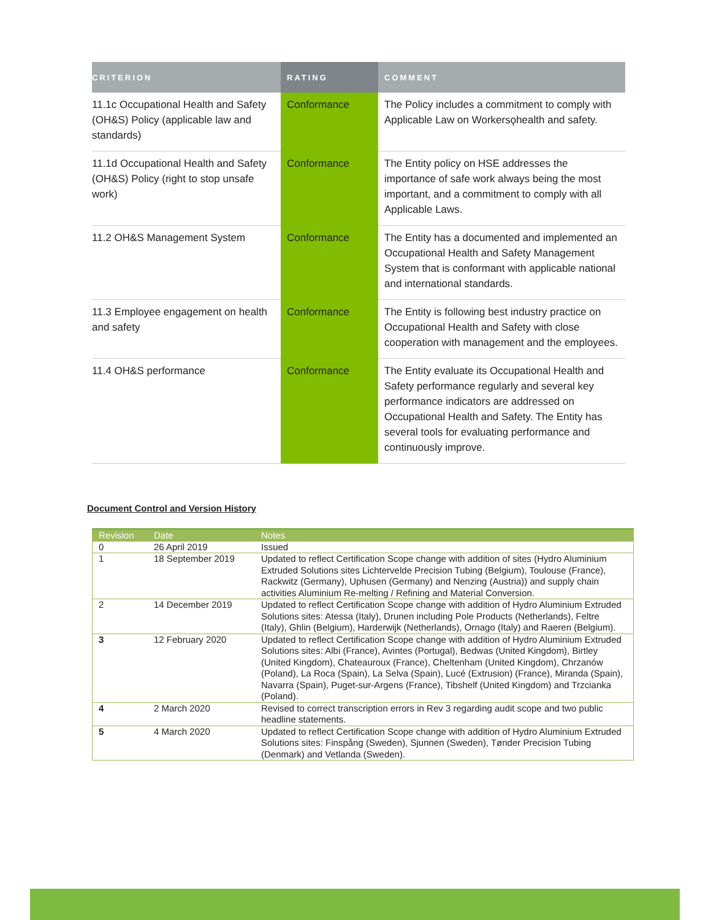| CRITERION | RATING | COMMENT |
| --- | --- | --- |
| 11.1c Occupational Health and Safety (OH&S) Policy (applicable law and standards) | Conformance | The Policy includes a commitment to comply with Applicable Law on Workersǫhealth and safety. |
| 11.1d Occupational Health and Safety (OH&S) Policy (right to stop unsafe work) | Conformance | The Entity policy on HSE addresses the importance of safe work always being the most important, and a commitment to comply with all Applicable Laws. |
| 11.2 OH&S Management System | Conformance | The Entity has a documented and implemented an Occupational Health and Safety Management System that is conformant with applicable national and international standards. |
| 11.3 Employee engagement on health and safety | Conformance | The Entity is following best industry practice on Occupational Health and Safety with close cooperation with management and the employees. |
| 11.4 OH&S performance | Conformance | The Entity evaluate its Occupational Health and Safety performance regularly and several key performance indicators are addressed on Occupational Health and Safety. The Entity has several tools for evaluating performance and continuously improve. |
Document Control and Version History
| Revision | Date | Notes |
| --- | --- | --- |
| 0 | 26 April 2019 | Issued |
| 1 | 18 September 2019 | Updated to reflect Certification Scope change with addition of sites (Hydro Aluminium Extruded Solutions sites Lichtervelde Precision Tubing (Belgium), Toulouse (France), Rackwitz (Germany), Uphusen (Germany) and Nenzing (Austria)) and supply chain activities Aluminium Re-melting / Refining and Material Conversion. |
| 2 | 14 December 2019 | Updated to reflect Certification Scope change with addition of Hydro Aluminium Extruded Solutions sites: Atessa (Italy), Drunen including Pole Products (Netherlands), Feltre (Italy), Ghlin (Belgium), Harderwijk (Netherlands), Ornago (Italy) and Raeren (Belgium). |
| 3 | 12 February 2020 | Updated to reflect Certification Scope change with addition of Hydro Aluminium Extruded Solutions sites: Albi (France), Avintes (Portugal), Bedwas (United Kingdom), Birtley (United Kingdom), Chateauroux (France), Cheltenham (United Kingdom), Chrzanów (Poland), La Roca (Spain), La Selva (Spain), Lucé (Extrusion) (France), Miranda (Spain), Navarra (Spain), Puget-sur-Argens (France), Tibshelf (United Kingdom) and Trzcianka (Poland). |
| 4 | 2 March 2020 | Revised to correct transcription errors in Rev 3 regarding audit scope and two public headline statements. |
| 5 | 4 March 2020 | Updated to reflect Certification Scope change with addition of Hydro Aluminium Extruded Solutions sites: Finspång (Sweden), Sjunnen (Sweden), Tønder Precision Tubing (Denmark) and Vetlanda (Sweden). |